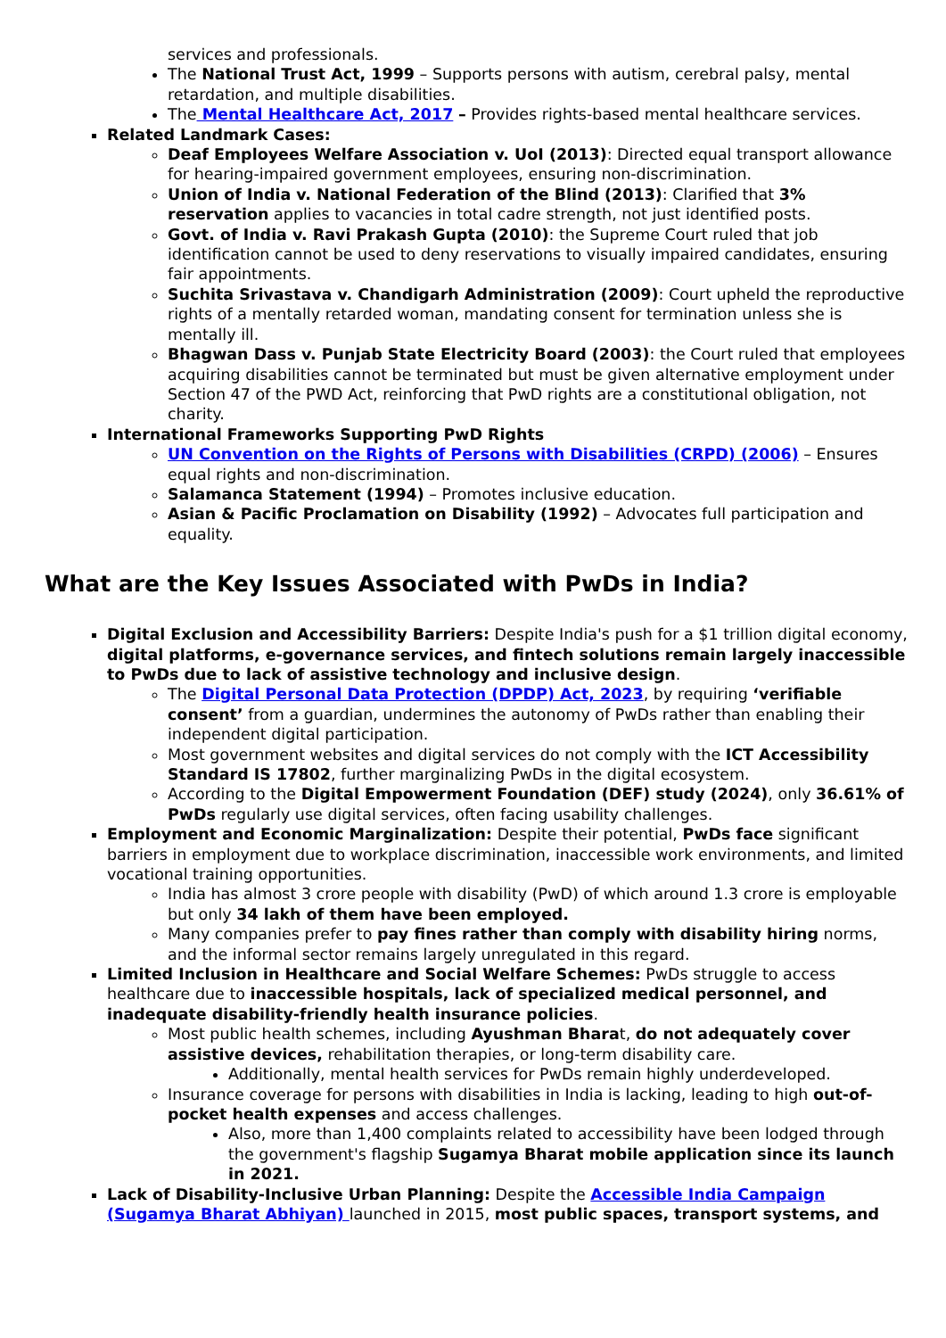services and professionals.
The National Trust Act, 1999 – Supports persons with autism, cerebral palsy, mental retardation, and multiple disabilities.
The Mental Healthcare Act, 2017 – Provides rights-based mental healthcare services.
Related Landmark Cases:
Deaf Employees Welfare Association v. UoI (2013): Directed equal transport allowance for hearing-impaired government employees, ensuring non-discrimination.
Union of India v. National Federation of the Blind (2013): Clarified that 3% reservation applies to vacancies in total cadre strength, not just identified posts.
Govt. of India v. Ravi Prakash Gupta (2010): the Supreme Court ruled that job identification cannot be used to deny reservations to visually impaired candidates, ensuring fair appointments.
Suchita Srivastava v. Chandigarh Administration (2009): Court upheld the reproductive rights of a mentally retarded woman, mandating consent for termination unless she is mentally ill.
Bhagwan Dass v. Punjab State Electricity Board (2003): the Court ruled that employees acquiring disabilities cannot be terminated but must be given alternative employment under Section 47 of the PWD Act, reinforcing that PwD rights are a constitutional obligation, not charity.
International Frameworks Supporting PwD Rights
UN Convention on the Rights of Persons with Disabilities (CRPD) (2006) – Ensures equal rights and non-discrimination.
Salamanca Statement (1994) – Promotes inclusive education.
Asian & Pacific Proclamation on Disability (1992) – Advocates full participation and equality.
What are the Key Issues Associated with PwDs in India?
Digital Exclusion and Accessibility Barriers: Despite India's push for a $1 trillion digital economy, digital platforms, e-governance services, and fintech solutions remain largely inaccessible to PwDs due to lack of assistive technology and inclusive design.
The Digital Personal Data Protection (DPDP) Act, 2023, by requiring ‘verifiable consent’ from a guardian, undermines the autonomy of PwDs rather than enabling their independent digital participation.
Most government websites and digital services do not comply with the ICT Accessibility Standard IS 17802, further marginalizing PwDs in the digital ecosystem.
According to the Digital Empowerment Foundation (DEF) study (2024), only 36.61% of PwDs regularly use digital services, often facing usability challenges.
Employment and Economic Marginalization: Despite their potential, PwDs face significant barriers in employment due to workplace discrimination, inaccessible work environments, and limited vocational training opportunities.
India has almost 3 crore people with disability (PwD) of which around 1.3 crore is employable but only 34 lakh of them have been employed.
Many companies prefer to pay fines rather than comply with disability hiring norms, and the informal sector remains largely unregulated in this regard.
Limited Inclusion in Healthcare and Social Welfare Schemes: PwDs struggle to access healthcare due to inaccessible hospitals, lack of specialized medical personnel, and inadequate disability-friendly health insurance policies.
Most public health schemes, including Ayushman Bharat, do not adequately cover assistive devices, rehabilitation therapies, or long-term disability care.
Additionally, mental health services for PwDs remain highly underdeveloped.
Insurance coverage for persons with disabilities in India is lacking, leading to high out-of-pocket health expenses and access challenges.
Also, more than 1,400 complaints related to accessibility have been lodged through the government's flagship Sugamya Bharat mobile application since its launch in 2021.
Lack of Disability-Inclusive Urban Planning: Despite the Accessible India Campaign (Sugamya Bharat Abhiyan) launched in 2015, most public spaces, transport systems, and